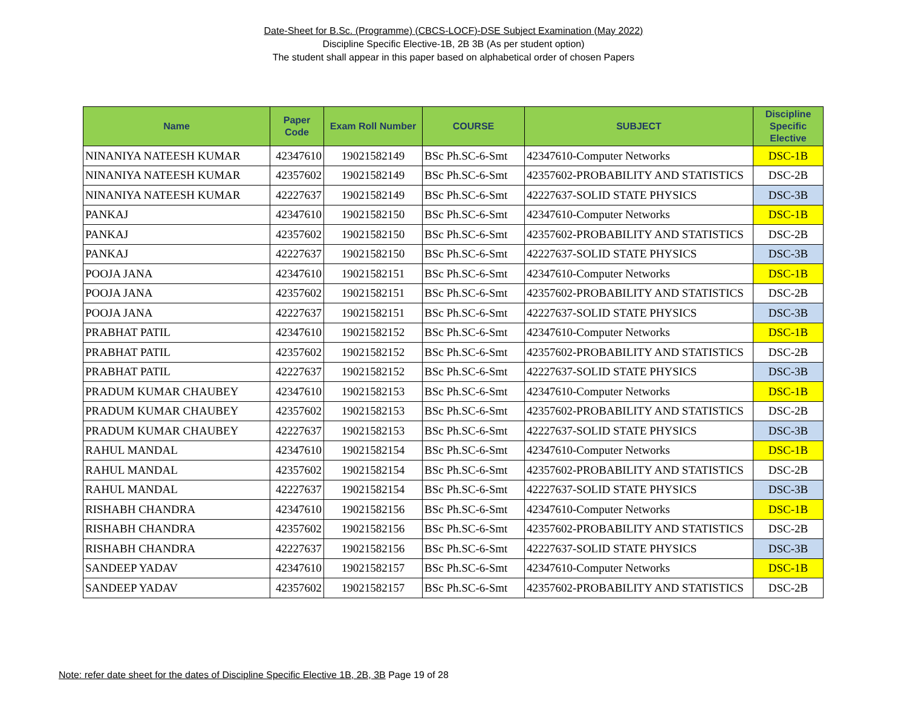Date-Sheet for B.Sc. (Programme) (CBCS-LOCF)-DSE Subject Examination (May 2022)
Discipline Specific Elective-1B, 2B 3B (As per student option)
The student shall appear in this paper based on alphabetical order of chosen Papers
| Name | Paper Code | Exam Roll Number | COURSE | SUBJECT | Discipline Specific Elective |
| --- | --- | --- | --- | --- | --- |
| NINANIYA NATEESH KUMAR | 42347610 | 19021582149 | BSc Ph.SC-6-Smt | 42347610-Computer Networks | DSC-1B |
| NINANIYA NATEESH KUMAR | 42357602 | 19021582149 | BSc Ph.SC-6-Smt | 42357602-PROBABILITY AND STATISTICS | DSC-2B |
| NINANIYA NATEESH KUMAR | 42227637 | 19021582149 | BSc Ph.SC-6-Smt | 42227637-SOLID STATE PHYSICS | DSC-3B |
| PANKAJ | 42347610 | 19021582150 | BSc Ph.SC-6-Smt | 42347610-Computer Networks | DSC-1B |
| PANKAJ | 42357602 | 19021582150 | BSc Ph.SC-6-Smt | 42357602-PROBABILITY AND STATISTICS | DSC-2B |
| PANKAJ | 42227637 | 19021582150 | BSc Ph.SC-6-Smt | 42227637-SOLID STATE PHYSICS | DSC-3B |
| POOJA JANA | 42347610 | 19021582151 | BSc Ph.SC-6-Smt | 42347610-Computer Networks | DSC-1B |
| POOJA JANA | 42357602 | 19021582151 | BSc Ph.SC-6-Smt | 42357602-PROBABILITY AND STATISTICS | DSC-2B |
| POOJA JANA | 42227637 | 19021582151 | BSc Ph.SC-6-Smt | 42227637-SOLID STATE PHYSICS | DSC-3B |
| PRABHAT PATIL | 42347610 | 19021582152 | BSc Ph.SC-6-Smt | 42347610-Computer Networks | DSC-1B |
| PRABHAT PATIL | 42357602 | 19021582152 | BSc Ph.SC-6-Smt | 42357602-PROBABILITY AND STATISTICS | DSC-2B |
| PRABHAT PATIL | 42227637 | 19021582152 | BSc Ph.SC-6-Smt | 42227637-SOLID STATE PHYSICS | DSC-3B |
| PRADUM KUMAR CHAUBEY | 42347610 | 19021582153 | BSc Ph.SC-6-Smt | 42347610-Computer Networks | DSC-1B |
| PRADUM KUMAR CHAUBEY | 42357602 | 19021582153 | BSc Ph.SC-6-Smt | 42357602-PROBABILITY AND STATISTICS | DSC-2B |
| PRADUM KUMAR CHAUBEY | 42227637 | 19021582153 | BSc Ph.SC-6-Smt | 42227637-SOLID STATE PHYSICS | DSC-3B |
| RAHUL MANDAL | 42347610 | 19021582154 | BSc Ph.SC-6-Smt | 42347610-Computer Networks | DSC-1B |
| RAHUL MANDAL | 42357602 | 19021582154 | BSc Ph.SC-6-Smt | 42357602-PROBABILITY AND STATISTICS | DSC-2B |
| RAHUL MANDAL | 42227637 | 19021582154 | BSc Ph.SC-6-Smt | 42227637-SOLID STATE PHYSICS | DSC-3B |
| RISHABH CHANDRA | 42347610 | 19021582156 | BSc Ph.SC-6-Smt | 42347610-Computer Networks | DSC-1B |
| RISHABH CHANDRA | 42357602 | 19021582156 | BSc Ph.SC-6-Smt | 42357602-PROBABILITY AND STATISTICS | DSC-2B |
| RISHABH CHANDRA | 42227637 | 19021582156 | BSc Ph.SC-6-Smt | 42227637-SOLID STATE PHYSICS | DSC-3B |
| SANDEEP YADAV | 42347610 | 19021582157 | BSc Ph.SC-6-Smt | 42347610-Computer Networks | DSC-1B |
| SANDEEP YADAV | 42357602 | 19021582157 | BSc Ph.SC-6-Smt | 42357602-PROBABILITY AND STATISTICS | DSC-2B |
Note: refer date sheet for the dates of Discipline Specific Elective 1B, 2B, 3B Page 19 of 28